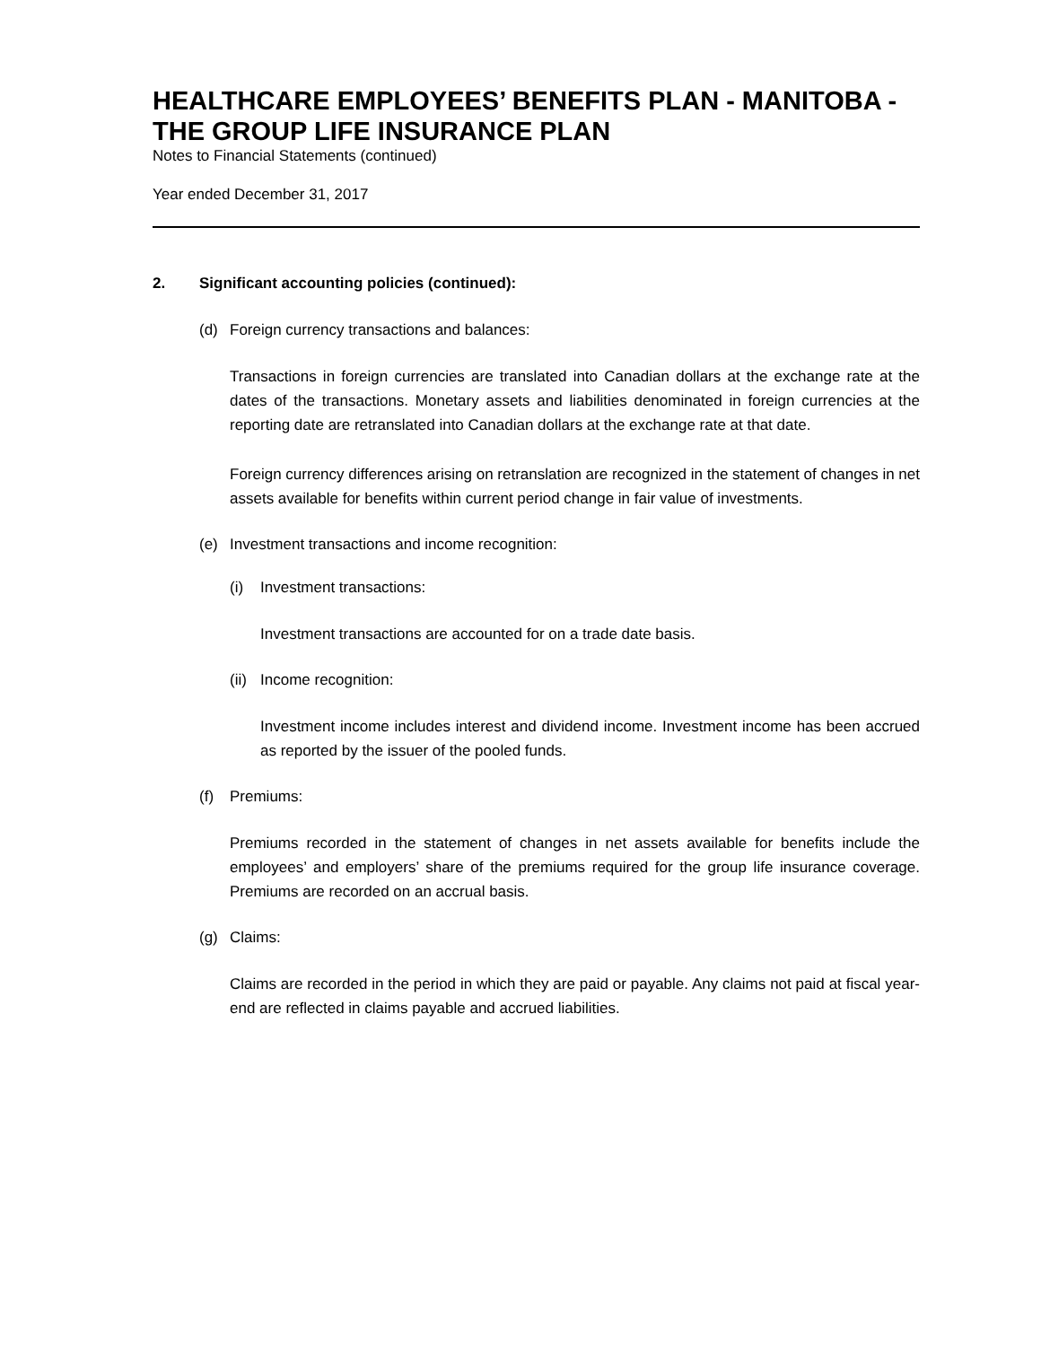HEALTHCARE EMPLOYEES’ BENEFITS PLAN - MANITOBA - THE GROUP LIFE INSURANCE PLAN
Notes to Financial Statements (continued)
Year ended December 31, 2017
2. Significant accounting policies (continued):
(d) Foreign currency transactions and balances:
Transactions in foreign currencies are translated into Canadian dollars at the exchange rate at the dates of the transactions. Monetary assets and liabilities denominated in foreign currencies at the reporting date are retranslated into Canadian dollars at the exchange rate at that date.
Foreign currency differences arising on retranslation are recognized in the statement of changes in net assets available for benefits within current period change in fair value of investments.
(e) Investment transactions and income recognition:
(i) Investment transactions:
Investment transactions are accounted for on a trade date basis.
(ii) Income recognition:
Investment income includes interest and dividend income. Investment income has been accrued as reported by the issuer of the pooled funds.
(f) Premiums:
Premiums recorded in the statement of changes in net assets available for benefits include the employees’ and employers’ share of the premiums required for the group life insurance coverage. Premiums are recorded on an accrual basis.
(g) Claims:
Claims are recorded in the period in which they are paid or payable. Any claims not paid at fiscal year-end are reflected in claims payable and accrued liabilities.